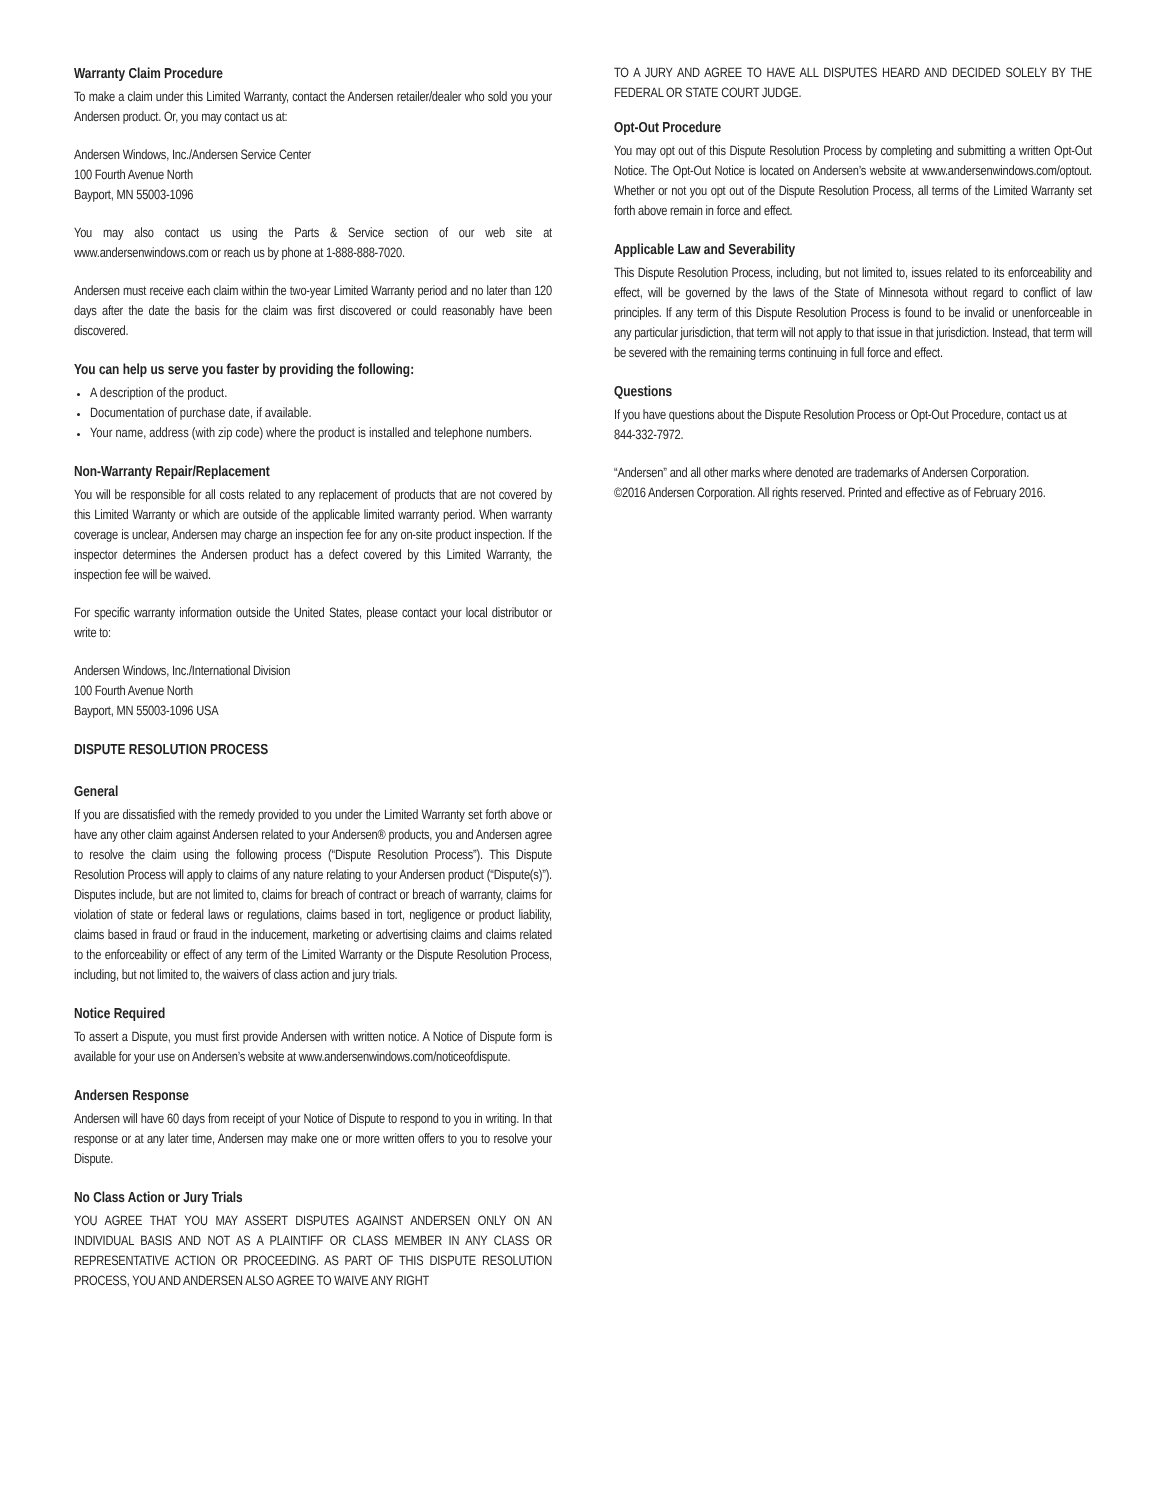Warranty Claim Procedure
To make a claim under this Limited Warranty, contact the Andersen retailer/dealer who sold you your Andersen product. Or, you may contact us at:
Andersen Windows, Inc./Andersen Service Center
100 Fourth Avenue North
Bayport, MN 55003-1096
You may also contact us using the Parts & Service section of our web site at www.andersenwindows.com or reach us by phone at 1-888-888-7020.
Andersen must receive each claim within the two-year Limited Warranty period and no later than 120 days after the date the basis for the claim was first discovered or could reasonably have been discovered.
You can help us serve you faster by providing the following:
A description of the product.
Documentation of purchase date, if available.
Your name, address (with zip code) where the product is installed and telephone numbers.
Non-Warranty Repair/Replacement
You will be responsible for all costs related to any replacement of products that are not covered by this Limited Warranty or which are outside of the applicable limited warranty period. When warranty coverage is unclear, Andersen may charge an inspection fee for any on-site product inspection. If the inspector determines the Andersen product has a defect covered by this Limited Warranty, the inspection fee will be waived.
For specific warranty information outside the United States, please contact your local distributor or write to:
Andersen Windows, Inc./International Division
100 Fourth Avenue North
Bayport, MN 55003-1096 USA
DISPUTE RESOLUTION PROCESS
General
If you are dissatisfied with the remedy provided to you under the Limited Warranty set forth above or have any other claim against Andersen related to your Andersen® products, you and Andersen agree to resolve the claim using the following process (“Dispute Resolution Process”). This Dispute Resolution Process will apply to claims of any nature relating to your Andersen product (“Dispute(s)”). Disputes include, but are not limited to, claims for breach of contract or breach of warranty, claims for violation of state or federal laws or regulations, claims based in tort, negligence or product liability, claims based in fraud or fraud in the inducement, marketing or advertising claims and claims related to the enforceability or effect of any term of the Limited Warranty or the Dispute Resolution Process, including, but not limited to, the waivers of class action and jury trials.
Notice Required
To assert a Dispute, you must first provide Andersen with written notice. A Notice of Dispute form is available for your use on Andersen’s website at www.andersenwindows.com/noticeofdispute.
Andersen Response
Andersen will have 60 days from receipt of your Notice of Dispute to respond to you in writing. In that response or at any later time, Andersen may make one or more written offers to you to resolve your Dispute.
No Class Action or Jury Trials
YOU AGREE THAT YOU MAY ASSERT DISPUTES AGAINST ANDERSEN ONLY ON AN INDIVIDUAL BASIS AND NOT AS A PLAINTIFF OR CLASS MEMBER IN ANY CLASS OR REPRESENTATIVE ACTION OR PROCEEDING. AS PART OF THIS DISPUTE RESOLUTION PROCESS, YOU AND ANDERSEN ALSO AGREE TO WAIVE ANY RIGHT
TO A JURY AND AGREE TO HAVE ALL DISPUTES HEARD AND DECIDED SOLELY BY THE FEDERAL OR STATE COURT JUDGE.
Opt-Out Procedure
You may opt out of this Dispute Resolution Process by completing and submitting a written Opt-Out Notice. The Opt-Out Notice is located on Andersen’s website at www.andersenwindows.com/optout. Whether or not you opt out of the Dispute Resolution Process, all terms of the Limited Warranty set forth above remain in force and effect.
Applicable Law and Severability
This Dispute Resolution Process, including, but not limited to, issues related to its enforceability and effect, will be governed by the laws of the State of Minnesota without regard to conflict of law principles. If any term of this Dispute Resolution Process is found to be invalid or unenforceable in any particular jurisdiction, that term will not apply to that issue in that jurisdiction. Instead, that term will be severed with the remaining terms continuing in full force and effect.
Questions
If you have questions about the Dispute Resolution Process or Opt-Out Procedure, contact us at
844-332-7972.
“Andersen” and all other marks where denoted are trademarks of Andersen Corporation.
©2016 Andersen Corporation. All rights reserved. Printed and effective as of February 2016.